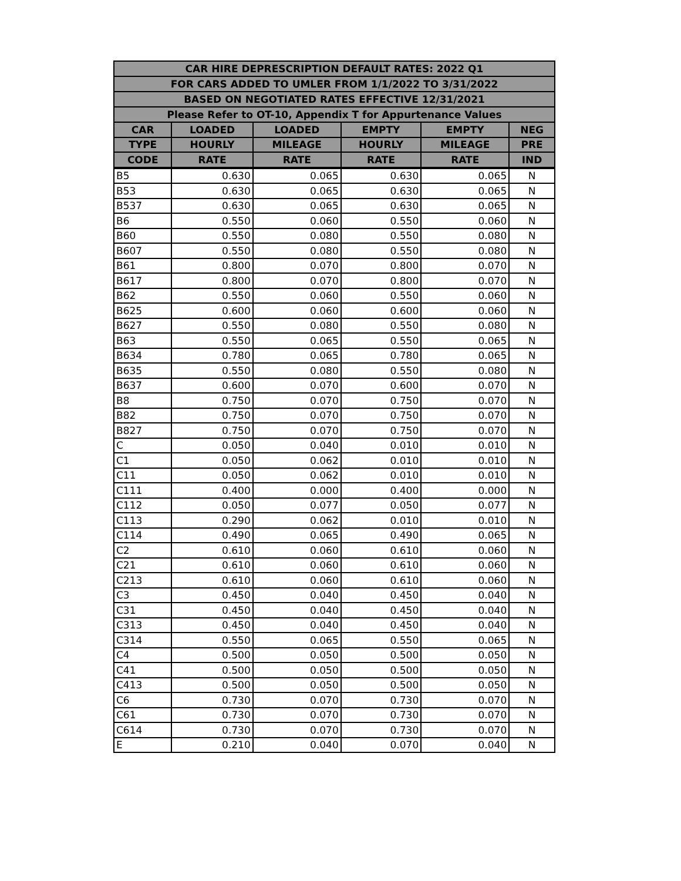| CAR HIRE DEPRESCRIPTION DEFAULT RATES: 2022 Q1 | | | | | |
| --- | --- | --- | --- | --- | --- |
| FOR CARS ADDED TO UMLER FROM 1/1/2022 TO 3/31/2022 | | | | | |
| BASED ON NEGOTIATED RATES EFFECTIVE 12/31/2021 | | | | | |
| Please Refer to OT-10, Appendix T for Appurtenance Values | | | | | |
| CAR | LOADED | LOADED | EMPTY | EMPTY | NEG |
| TYPE | HOURLY | MILEAGE | HOURLY | MILEAGE | PRE |
| CODE | RATE | RATE | RATE | RATE | IND |
| B5 | 0.630 | 0.065 | 0.630 | 0.065 | N |
| B53 | 0.630 | 0.065 | 0.630 | 0.065 | N |
| B537 | 0.630 | 0.065 | 0.630 | 0.065 | N |
| B6 | 0.550 | 0.060 | 0.550 | 0.060 | N |
| B60 | 0.550 | 0.080 | 0.550 | 0.080 | N |
| B607 | 0.550 | 0.080 | 0.550 | 0.080 | N |
| B61 | 0.800 | 0.070 | 0.800 | 0.070 | N |
| B617 | 0.800 | 0.070 | 0.800 | 0.070 | N |
| B62 | 0.550 | 0.060 | 0.550 | 0.060 | N |
| B625 | 0.600 | 0.060 | 0.600 | 0.060 | N |
| B627 | 0.550 | 0.080 | 0.550 | 0.080 | N |
| B63 | 0.550 | 0.065 | 0.550 | 0.065 | N |
| B634 | 0.780 | 0.065 | 0.780 | 0.065 | N |
| B635 | 0.550 | 0.080 | 0.550 | 0.080 | N |
| B637 | 0.600 | 0.070 | 0.600 | 0.070 | N |
| B8 | 0.750 | 0.070 | 0.750 | 0.070 | N |
| B82 | 0.750 | 0.070 | 0.750 | 0.070 | N |
| B827 | 0.750 | 0.070 | 0.750 | 0.070 | N |
| C | 0.050 | 0.040 | 0.010 | 0.010 | N |
| C1 | 0.050 | 0.062 | 0.010 | 0.010 | N |
| C11 | 0.050 | 0.062 | 0.010 | 0.010 | N |
| C111 | 0.400 | 0.000 | 0.400 | 0.000 | N |
| C112 | 0.050 | 0.077 | 0.050 | 0.077 | N |
| C113 | 0.290 | 0.062 | 0.010 | 0.010 | N |
| C114 | 0.490 | 0.065 | 0.490 | 0.065 | N |
| C2 | 0.610 | 0.060 | 0.610 | 0.060 | N |
| C21 | 0.610 | 0.060 | 0.610 | 0.060 | N |
| C213 | 0.610 | 0.060 | 0.610 | 0.060 | N |
| C3 | 0.450 | 0.040 | 0.450 | 0.040 | N |
| C31 | 0.450 | 0.040 | 0.450 | 0.040 | N |
| C313 | 0.450 | 0.040 | 0.450 | 0.040 | N |
| C314 | 0.550 | 0.065 | 0.550 | 0.065 | N |
| C4 | 0.500 | 0.050 | 0.500 | 0.050 | N |
| C41 | 0.500 | 0.050 | 0.500 | 0.050 | N |
| C413 | 0.500 | 0.050 | 0.500 | 0.050 | N |
| C6 | 0.730 | 0.070 | 0.730 | 0.070 | N |
| C61 | 0.730 | 0.070 | 0.730 | 0.070 | N |
| C614 | 0.730 | 0.070 | 0.730 | 0.070 | N |
| E | 0.210 | 0.040 | 0.070 | 0.040 | N |